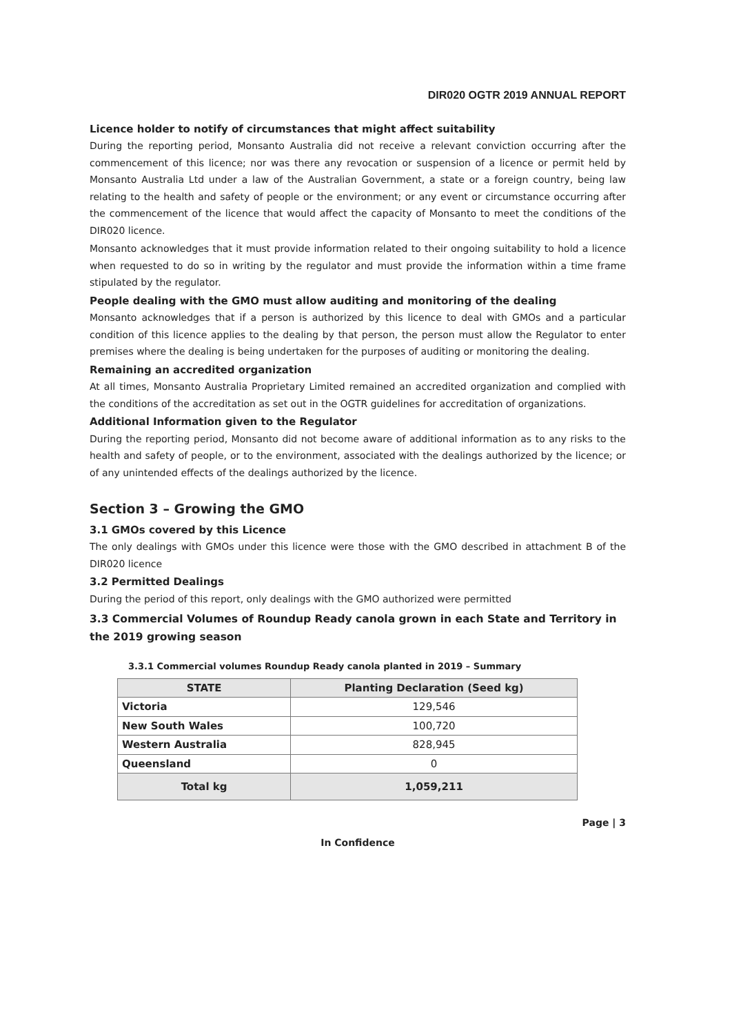DIR020 OGTR 2019 ANNUAL REPORT
Licence holder to notify of circumstances that might affect suitability
During the reporting period, Monsanto Australia did not receive a relevant conviction occurring after the commencement of this licence; nor was there any revocation or suspension of a licence or permit held by Monsanto Australia Ltd under a law of the Australian Government, a state or a foreign country, being law relating to the health and safety of people or the environment; or any event or circumstance occurring after the commencement of the licence that would affect the capacity of Monsanto to meet the conditions of the DIR020 licence.
Monsanto acknowledges that it must provide information related to their ongoing suitability to hold a licence when requested to do so in writing by the regulator and must provide the information within a time frame stipulated by the regulator.
People dealing with the GMO must allow auditing and monitoring of the dealing
Monsanto acknowledges that if a person is authorized by this licence to deal with GMOs and a particular condition of this licence applies to the dealing by that person, the person must allow the Regulator to enter premises where the dealing is being undertaken for the purposes of auditing or monitoring the dealing.
Remaining an accredited organization
At all times, Monsanto Australia Proprietary Limited remained an accredited organization and complied with the conditions of the accreditation as set out in the OGTR guidelines for accreditation of organizations.
Additional Information given to the Regulator
During the reporting period, Monsanto did not become aware of additional information as to any risks to the health and safety of people, or to the environment, associated with the dealings authorized by the licence; or of any unintended effects of the dealings authorized by the licence.
Section 3 – Growing the GMO
3.1 GMOs covered by this Licence
The only dealings with GMOs under this licence were those with the GMO described in attachment B of the DIR020 licence
3.2 Permitted Dealings
During the period of this report, only dealings with the GMO authorized were permitted
3.3 Commercial Volumes of Roundup Ready canola grown in each State and Territory in the 2019 growing season
3.3.1 Commercial volumes Roundup Ready canola planted in 2019 – Summary
| STATE | Planting Declaration (Seed kg) |
| --- | --- |
| Victoria | 129,546 |
| New South Wales | 100,720 |
| Western Australia | 828,945 |
| Queensland | 0 |
| Total kg | 1,059,211 |
Page | 3
In Confidence